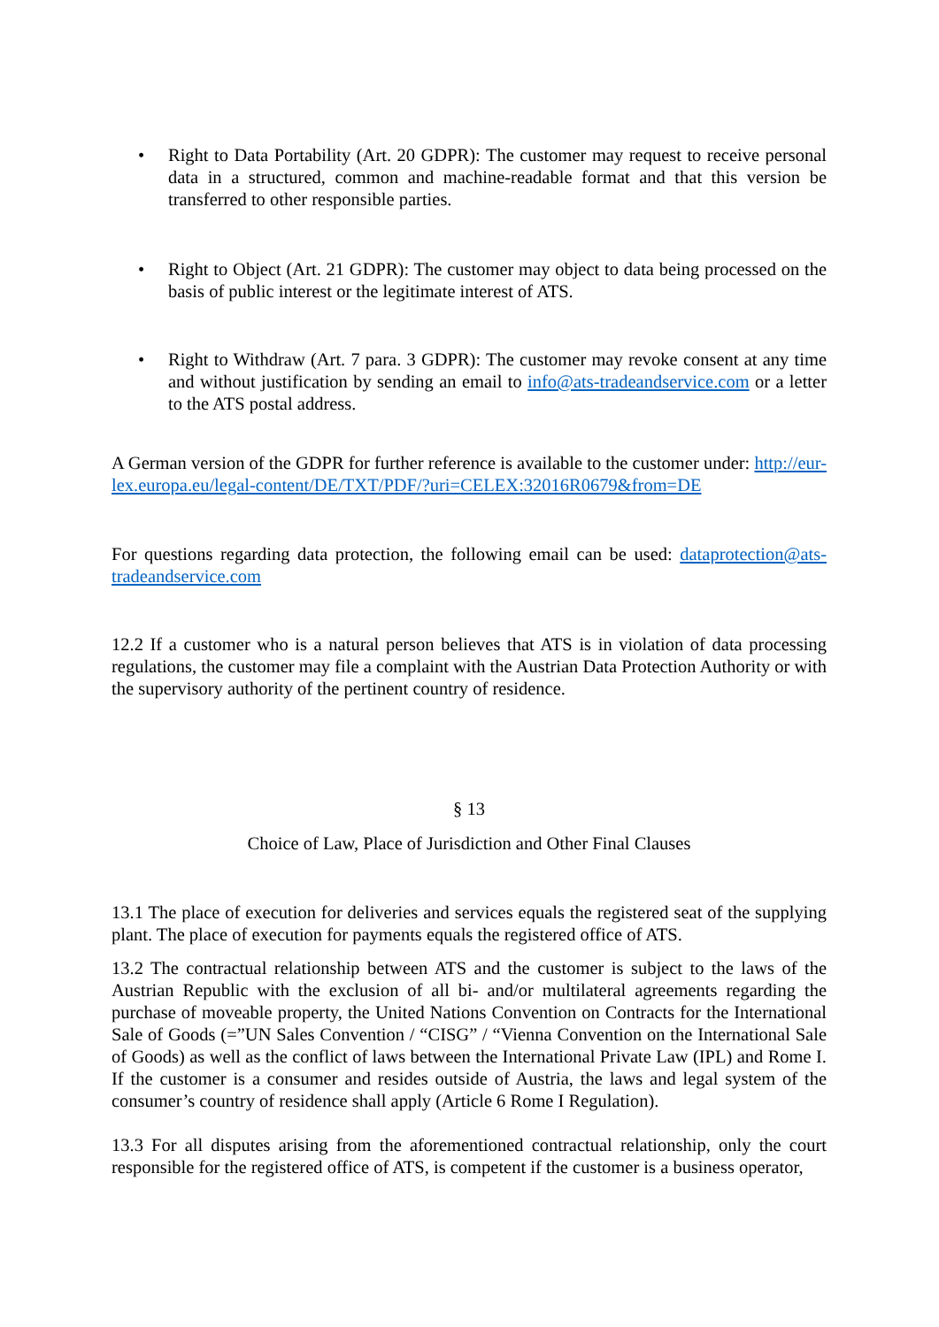• Right to Data Portability (Art. 20 GDPR): The customer may request to receive personal data in a structured, common and machine-readable format and that this version be transferred to other responsible parties.
• Right to Object (Art. 21 GDPR): The customer may object to data being processed on the basis of public interest or the legitimate interest of ATS.
• Right to Withdraw (Art. 7 para. 3 GDPR): The customer may revoke consent at any time and without justification by sending an email to info@ats-tradeandservice.com or a letter to the ATS postal address.
A German version of the GDPR for further reference is available to the customer under: http://eur-lex.europa.eu/legal-content/DE/TXT/PDF/?uri=CELEX:32016R0679&from=DE
For questions regarding data protection, the following email can be used: dataprotection@ats-tradeandservice.com
12.2 If a customer who is a natural person believes that ATS is in violation of data processing regulations, the customer may file a complaint with the Austrian Data Protection Authority or with the supervisory authority of the pertinent country of residence.
§ 13
Choice of Law, Place of Jurisdiction and Other Final Clauses
13.1 The place of execution for deliveries and services equals the registered seat of the supplying plant. The place of execution for payments equals the registered office of ATS.
13.2 The contractual relationship between ATS and the customer is subject to the laws of the Austrian Republic with the exclusion of all bi- and/or multilateral agreements regarding the purchase of moveable property, the United Nations Convention on Contracts for the International Sale of Goods (=”UN Sales Convention / “CISG” / “Vienna Convention on the International Sale of Goods) as well as the conflict of laws between the International Private Law (IPL) and Rome I. If the customer is a consumer and resides outside of Austria, the laws and legal system of the consumer’s country of residence shall apply (Article 6 Rome I Regulation).
13.3 For all disputes arising from the aforementioned contractual relationship, only the court responsible for the registered office of ATS, is competent if the customer is a business operator,